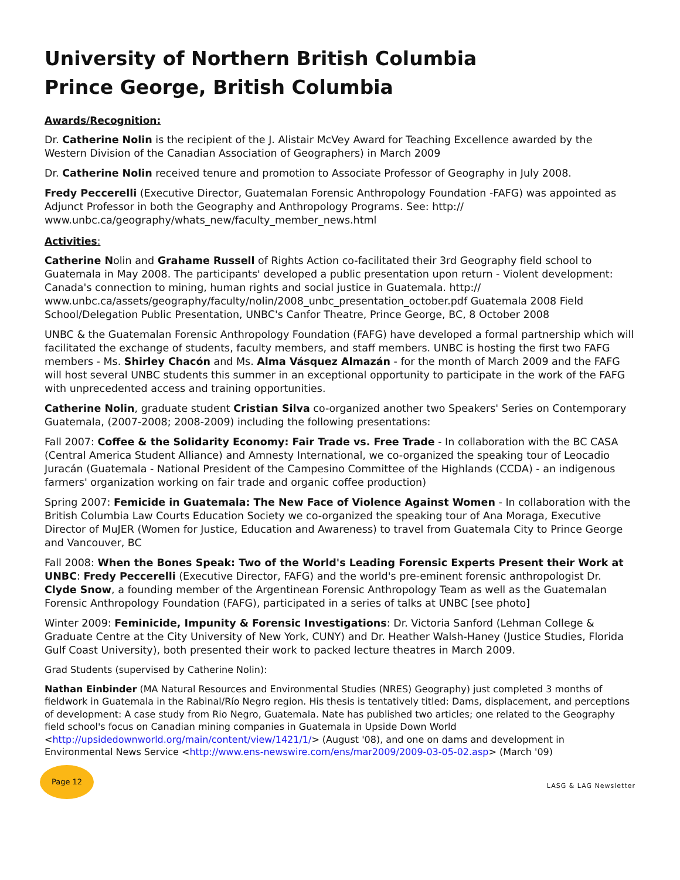University of Northern British Columbia
Prince George, British Columbia
Awards/Recognition:
Dr. Catherine Nolin is the recipient of the J. Alistair McVey Award for Teaching Excellence awarded by the Western Division of the Canadian Association of Geographers) in March 2009
Dr. Catherine Nolin received tenure and promotion to Associate Professor of Geography in July 2008.
Fredy Peccerelli (Executive Director, Guatemalan Forensic Anthropology Foundation -FAFG) was appointed as Adjunct Professor in both the Geography and Anthropology Programs. See: http:// www.unbc.ca/geography/whats_new/faculty_member_news.html
Activities:
Catherine Nolin and Grahame Russell of Rights Action co-facilitated their 3rd Geography field school to Guatemala in May 2008. The participants' developed a public presentation upon return - Violent development: Canada's connection to mining, human rights and social justice in Guatemala. http:// www.unbc.ca/assets/geography/faculty/nolin/2008_unbc_presentation_october.pdf Guatemala 2008 Field School/Delegation Public Presentation, UNBC's Canfor Theatre, Prince George, BC, 8 October 2008
UNBC & the Guatemalan Forensic Anthropology Foundation (FAFG) have developed a formal partnership which will facilitated the exchange of students, faculty members, and staff members. UNBC is hosting the first two FAFG members - Ms. Shirley Chacón and Ms. Alma Vásquez Almazán - for the month of March 2009 and the FAFG will host several UNBC students this summer in an exceptional opportunity to participate in the work of the FAFG with unprecedented access and training opportunities.
Catherine Nolin, graduate student Cristian Silva co-organized another two Speakers' Series on Contemporary Guatemala, (2007-2008; 2008-2009) including the following presentations:
Fall 2007: Coffee & the Solidarity Economy: Fair Trade vs. Free Trade - In collaboration with the BC CASA (Central America Student Alliance) and Amnesty International, we co-organized the speaking tour of Leocadio Juracán (Guatemala - National President of the Campesino Committee of the Highlands (CCDA) - an indigenous farmers' organization working on fair trade and organic coffee production)
Spring 2007: Femicide in Guatemala: The New Face of Violence Against Women - In collaboration with the British Columbia Law Courts Education Society we co-organized the speaking tour of Ana Moraga, Executive Director of MuJER (Women for Justice, Education and Awareness) to travel from Guatemala City to Prince George and Vancouver, BC
Fall 2008: When the Bones Speak: Two of the World's Leading Forensic Experts Present their Work at UNBC: Fredy Peccerelli (Executive Director, FAFG) and the world's pre-eminent forensic anthropologist Dr. Clyde Snow, a founding member of the Argentinean Forensic Anthropology Team as well as the Guatemalan Forensic Anthropology Foundation (FAFG), participated in a series of talks at UNBC [see photo]
Winter 2009: Feminicide, Impunity & Forensic Investigations: Dr. Victoria Sanford (Lehman College & Graduate Centre at the City University of New York, CUNY) and Dr. Heather Walsh-Haney (Justice Studies, Florida Gulf Coast University), both presented their work to packed lecture theatres in March 2009.
Grad Students (supervised by Catherine Nolin):
Nathan Einbinder (MA Natural Resources and Environmental Studies (NRES) Geography) just completed 3 months of fieldwork in Guatemala in the Rabinal/Río Negro region. His thesis is tentatively titled: Dams, displacement, and perceptions of development: A case study from Rio Negro, Guatemala. Nate has published two articles; one related to the Geography field school's focus on Canadian mining companies in Guatemala in Upside Down World <http://upsidedownworld.org/main/content/view/1421/1/> (August '08), and one on dams and development in Environmental News Service <http://www.ens-newswire.com/ens/mar2009/2009-03-05-02.asp> (March '09)
Page 12
LASG & LAG Newsletter